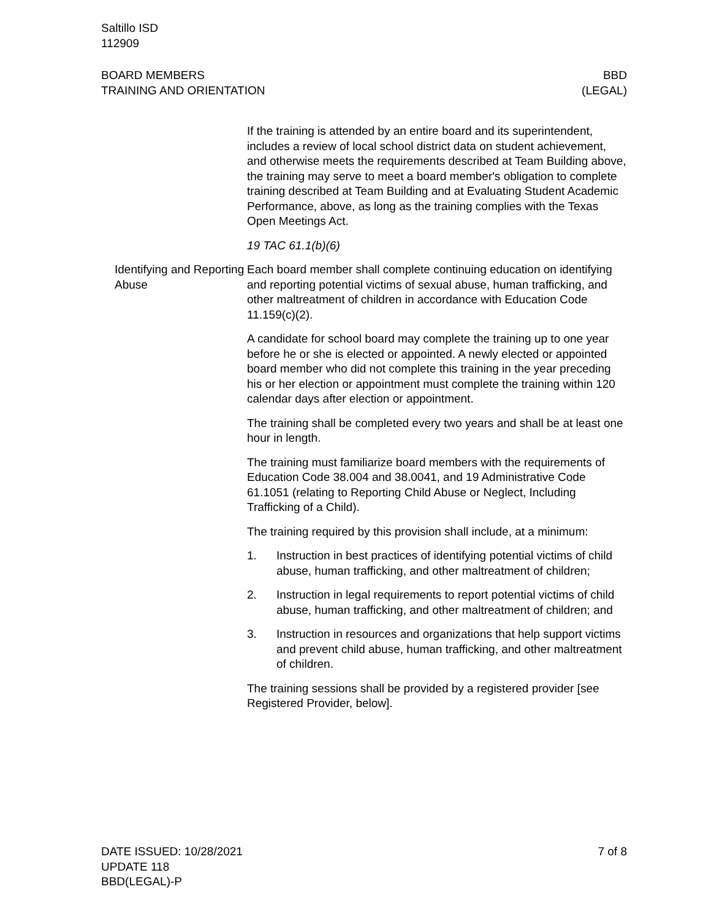Saltillo ISD
112909
BOARD MEMBERS
TRAINING AND ORIENTATION
BBD
(LEGAL)
If the training is attended by an entire board and its superintendent, includes a review of local school district data on student achievement, and otherwise meets the requirements described at Team Building above, the training may serve to meet a board member's obligation to complete training described at Team Building and at Evaluating Student Academic Performance, above, as long as the training complies with the Texas Open Meetings Act.
19 TAC 61.1(b)(6)
Identifying and Reporting Abuse
Each board member shall complete continuing education on identifying and reporting potential victims of sexual abuse, human trafficking, and other maltreatment of children in accordance with Education Code 11.159(c)(2).
A candidate for school board may complete the training up to one year before he or she is elected or appointed. A newly elected or appointed board member who did not complete this training in the year preceding his or her election or appointment must complete the training within 120 calendar days after election or appointment.
The training shall be completed every two years and shall be at least one hour in length.
The training must familiarize board members with the requirements of Education Code 38.004 and 38.0041, and 19 Administrative Code 61.1051 (relating to Reporting Child Abuse or Neglect, Including Trafficking of a Child).
The training required by this provision shall include, at a minimum:
1. Instruction in best practices of identifying potential victims of child abuse, human trafficking, and other maltreatment of children;
2. Instruction in legal requirements to report potential victims of child abuse, human trafficking, and other maltreatment of children; and
3. Instruction in resources and organizations that help support victims and prevent child abuse, human trafficking, and other maltreatment of children.
The training sessions shall be provided by a registered provider [see Registered Provider, below].
DATE ISSUED: 10/28/2021
UPDATE 118
BBD(LEGAL)-P
7 of 8